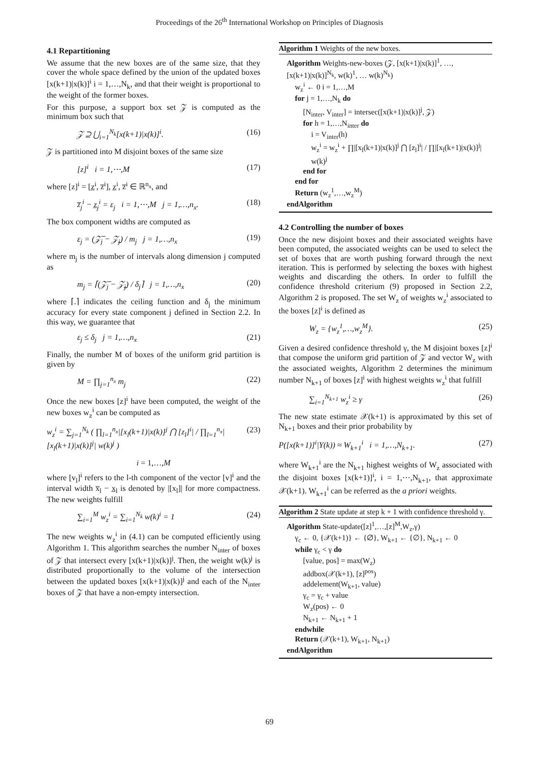Proceedings of the 26<sup>th</sup> International Workshop on Principles of Diagnosis
4.1 Repartitioning
We assume that the new boxes are of the same size, that they cover the whole space defined by the union of the updated boxes [x(k+1)|x(k)]<sup>i</sup> i = 1,…,N<sub>k</sub>, and that their weight is proportional to the weight of the former boxes.
For this purpose, a support box set 𝒵 is computed as the minimum box such that
𝒵 ⊇ ⋃<sub>i=1</sub><sup>N<sub>k</sub></sup>[x(k+1)|x(k)]<sup>i</sup>. (16)
𝒵 is partitioned into M disjoint boxes of the same size
[z]<sup>i</sup> i = 1,⋯,M (17)
where [z]<sup>i</sup> = [z̲<sup>i</sup>, z̅<sup>i</sup>], z̲<sup>i</sup>, z̅<sup>i</sup> ∈ ℝ<sup>n<sub>x</sub></sup>, and
z̅<sub>j</sub><sup>i</sup> − z̲<sub>j</sub><sup>i</sup> = ε<sub>j</sub> i = 1,⋯,M j = 1,…,n<sub>x</sub>. (18)
The box component widths are computed as
ε<sub>j</sub> = (𝒵̅<sub>j</sub> − 𝒵̲<sub>j</sub>) / m<sub>j</sub> j = 1,…,n<sub>x</sub> (19)
where m<sub>j</sub> is the number of intervals along dimension j computed as
m<sub>j</sub> = ⌈(𝒵̅<sub>j</sub> − 𝒵̲<sub>j</sub>) / δ<sub>j</sub>⌉ j = 1,…,n<sub>x</sub> (20)
where ⌈.⌉ indicates the ceiling function and δ<sub>j</sub> the minimum accuracy for every state component j defined in Section 2.2. In this way, we guarantee that
ε<sub>j</sub> ≤ δ<sub>j</sub> j = 1,…,n<sub>x</sub> (21)
Finally, the number M of boxes of the uniform grid partition is given by
M = ∏<sub>j=1</sub><sup>n<sub>x</sub></sup> m<sub>j</sub> (22)
Once the new boxes [z]<sup>i</sup> have been computed, the weight of the new boxes w<sub>z</sub><sup>i</sup> can be computed as
w<sub>z</sub><sup>i</sup> = ∑<sub>j=1</sub><sup>N<sub>k</sub></sup> ( ∏<sub>l=1</sub><sup>n<sub>x</sub></sup>|[x<sub>l</sub>(k+1)|x(k)]<sup>j</sup> ⋂ [z<sub>l</sub>]<sup>i</sup>| / ∏<sub>l=1</sub><sup>n<sub>x</sub></sup>|[x<sub>l</sub>(k+1)|x(k)]<sup>j</sup>| w(k)<sup>j</sup> ) (23)
i = 1,…,M
where [v<sub>l</sub>]<sup>i</sup> refers to the l-th component of the vector [v]<sup>i</sup> and the interval width x̅<sub>l</sub> − x̲<sub>l</sub> is denoted by |[x<sub>l</sub>]| for more compactness. The new weights fulfill
∑<sub>i=1</sub><sup>M</sup> w<sub>z</sub><sup>i</sup> = ∑<sub>i=1</sub><sup>N<sub>k</sub></sup> w(k)<sup>i</sup> = 1 (24)
The new weights w<sub>z</sub><sup>i</sup> in (4.1) can be computed efficiently using Algorithm 1. This algorithm searches the number N<sub>inter</sub> of boxes of 𝒵 that intersect every [x(k+1)|x(k)]<sup>j</sup>. Then, the weight w(k)<sup>j</sup> is distributed proportionally to the volume of the intersection between the updated boxes [x(k+1)|x(k)]<sup>j</sup> and each of the N<sub>inter</sub> boxes of 𝒵 that have a non-empty intersection.
Algorithm 1 Weights of the new boxes.
Algorithm Weights-new-boxes (𝒵, [x(k+1)|x(k)]<sup>1</sup>, …, [x(k+1)|x(k)]<sup>N<sub>k</sub></sup>, w(k)<sup>1</sup>, … w(k)<sup>N<sub>k</sub></sup>)
w<sub>z</sub><sup>i</sup> ← 0 i = 1,…,M
for j = 1,…,N<sub>k</sub> do
[N<sub>inter</sub>, V<sub>inter</sub>] = intersec([x(k+1)|x(k)]<sup>j</sup>, 𝒵)
for h = 1,…,N<sub>inter</sub> do
i = V<sub>inter</sub>(h)
w<sub>z</sub><sup>i</sup> = w<sub>z</sub><sup>i</sup> + ∏|[x<sub>l</sub>(k+1)|x(k)]<sup>j</sup> ⋂ [z<sub>l</sub>]<sup>i</sup>| / ∏|[x<sub>l</sub>(k+1)|x(k)]<sup>j</sup>| w(k)<sup>j</sup>
end for
end for
Return (w<sub>z</sub><sup>1</sup>,…,w<sub>z</sub><sup>M</sup>)
endAlgorithm
4.2 Controlling the number of boxes
Once the new disjoint boxes and their associated weights have been computed, the associated weights can be used to select the set of boxes that are worth pushing forward through the next iteration. This is performed by selecting the boxes with highest weights and discarding the others. In order to fulfill the confidence threshold criterium (9) proposed in Section 2.2, Algorithm 2 is proposed. The set W<sub>z</sub> of weights w<sub>z</sub><sup>i</sup> associated to the boxes [z]<sup>i</sup> is defined as
W<sub>z</sub> = {w<sub>z</sub><sup>1</sup>,…,w<sub>z</sub><sup>M</sup>}. (25)
Given a desired confidence threshold γ, the M disjoint boxes [z]<sup>i</sup> that compose the uniform grid partition of 𝒵 and vector W<sub>z</sub> with the associated weights, Algorithm 2 determines the minimum number N<sub>k+1</sub> of boxes [z]<sup>i</sup> with highest weights w<sub>z</sub><sup>i</sup> that fulfill
∑<sub>i=1</sub><sup>N<sub>k+1</sub></sup> w<sub>z</sub><sup>i</sup> ≥ γ (26)
The new state estimate 𝒳(k+1) is approximated by this set of N<sub>k+1</sub> boxes and their prior probability by
P([x(k+1)]<sup>i</sup>|Y(k)) ≈ W<sub>k+1</sub><sup>i</sup> i = 1,…,N<sub>k+1</sub>. (27)
where W<sub>k+1</sub><sup>i</sup> are the N<sub>k+1</sub> highest weights of W<sub>z</sub> associated with the disjoint boxes [x(k+1)]<sup>i</sup>, i = 1,⋯,N<sub>k+1</sub>, that approximate 𝒳(k+1). W<sub>k+1</sub><sup>i</sup> can be referred as the a priori weights.
Algorithm 2 State update at step k + 1 with confidence threshold γ.
Algorithm State-update([z]<sup>1</sup>,…,[z]<sup>M</sup>,W<sub>z</sub>,γ)
γ<sub>c</sub> ← 0, {𝒳(k+1)} ← {∅}, W<sub>k+1</sub> ← {∅}, N<sub>k+1</sub> ← 0
while γ<sub>c</sub> < γ do
[value, pos] = max(W<sub>z</sub>)
addbox(𝒳(k+1), [z]<sup>pos</sup>)
addelement(W<sub>k+1</sub>, value)
γ<sub>c</sub> = γ<sub>c</sub> + value
W<sub>z</sub>(pos) ← 0
N<sub>k+1</sub> ← N<sub>k+1</sub> + 1
endwhile
Return (𝒳(k+1), W<sub>k+1</sub>, N<sub>k+1</sub>)
endAlgorithm
69